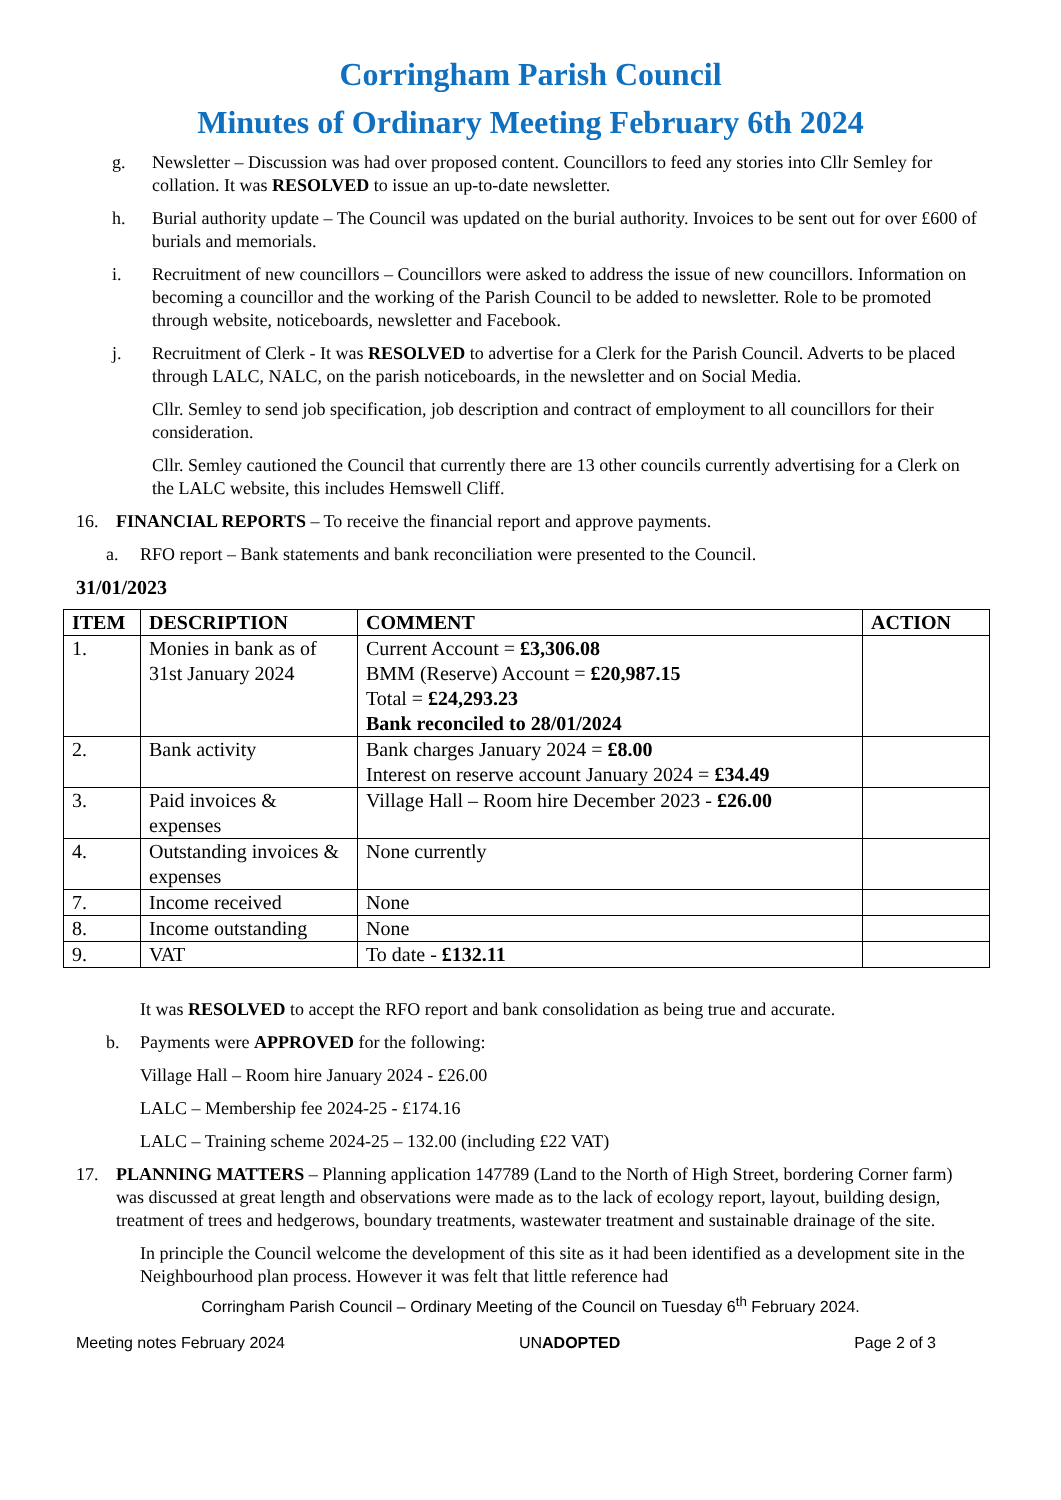Corringham Parish Council
Minutes of Ordinary Meeting February 6th 2024
g. Newsletter – Discussion was had over proposed content. Councillors to feed any stories into Cllr Semley for collation. It was RESOLVED to issue an up-to-date newsletter.
h. Burial authority update – The Council was updated on the burial authority. Invoices to be sent out for over £600 of burials and memorials.
i. Recruitment of new councillors – Councillors were asked to address the issue of new councillors. Information on becoming a councillor and the working of the Parish Council to be added to newsletter. Role to be promoted through website, noticeboards, newsletter and Facebook.
j. Recruitment of Clerk - It was RESOLVED to advertise for a Clerk for the Parish Council. Adverts to be placed through LALC, NALC, on the parish noticeboards, in the newsletter and on Social Media.
Cllr. Semley to send job specification, job description and contract of employment to all councillors for their consideration.
Cllr. Semley cautioned the Council that currently there are 13 other councils currently advertising for a Clerk on the LALC website, this includes Hemswell Cliff.
16. FINANCIAL REPORTS – To receive the financial report and approve payments.
a. RFO report – Bank statements and bank reconciliation were presented to the Council.
31/01/2023
| ITEM | DESCRIPTION | COMMENT | ACTION |
| --- | --- | --- | --- |
| 1. | Monies in bank as of 31st January 2024 | Current Account = £3,306.08 BMM (Reserve) Account = £20,987.15 Total = £24,293.23 Bank reconciled to 28/01/2024 | |
| 2. | Bank activity | Bank charges January 2024 = £8.00 Interest on reserve account January 2024 = £34.49 | |
| 3. | Paid invoices & expenses | Village Hall – Room hire December 2023 - £26.00 | |
| 4. | Outstanding invoices & expenses | None currently | |
| 7. | Income received | None | |
| 8. | Income outstanding | None | |
| 9. | VAT | To date - £132.11 | |
It was RESOLVED to accept the RFO report and bank consolidation as being true and accurate.
b. Payments were APPROVED for the following:
Village Hall – Room hire January 2024 - £26.00
LALC – Membership fee 2024-25 - £174.16
LALC – Training scheme 2024-25 – 132.00 (including £22 VAT)
17. PLANNING MATTERS – Planning application 147789 (Land to the North of High Street, bordering Corner farm) was discussed at great length and observations were made as to the lack of ecology report, layout, building design, treatment of trees and hedgerows, boundary treatments, wastewater treatment and sustainable drainage of the site.
In principle the Council welcome the development of this site as it had been identified as a development site in the Neighbourhood plan process. However it was felt that little reference had
Corringham Parish Council – Ordinary Meeting of the Council on Tuesday 6<sup>th</sup> February 2024.
Meeting notes February 2024 UNADOPTED Page 2 of 3